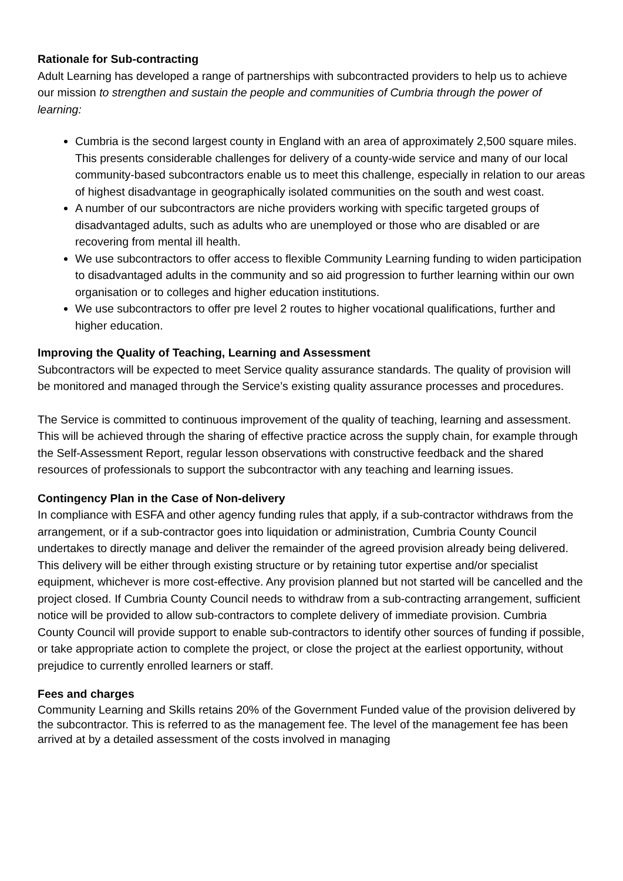Rationale for Sub-contracting
Adult Learning has developed a range of partnerships with subcontracted providers to help us to achieve our mission to strengthen and sustain the people and communities of Cumbria through the power of learning:
Cumbria is the second largest county in England with an area of approximately 2,500 square miles. This presents considerable challenges for delivery of a county-wide service and many of our local community-based subcontractors enable us to meet this challenge, especially in relation to our areas of highest disadvantage in geographically isolated communities on the south and west coast.
A number of our subcontractors are niche providers working with specific targeted groups of disadvantaged adults, such as adults who are unemployed or those who are disabled or are recovering from mental ill health.
We use subcontractors to offer access to flexible Community Learning funding to widen participation to disadvantaged adults in the community and so aid progression to further learning within our own organisation or to colleges and higher education institutions.
We use subcontractors to offer pre level 2 routes to higher vocational qualifications, further and higher education.
Improving the Quality of Teaching, Learning and Assessment
Subcontractors will be expected to meet Service quality assurance standards. The quality of provision will be monitored and managed through the Service’s existing quality assurance processes and procedures.
The Service is committed to continuous improvement of the quality of teaching, learning and assessment. This will be achieved through the sharing of effective practice across the supply chain, for example through the Self-Assessment Report, regular lesson observations with constructive feedback and the shared resources of professionals to support the subcontractor with any teaching and learning issues.
Contingency Plan in the Case of Non-delivery
In compliance with ESFA and other agency funding rules that apply, if a sub-contractor withdraws from the arrangement, or if a sub-contractor goes into liquidation or administration, Cumbria County Council undertakes to directly manage and deliver the remainder of the agreed provision already being delivered. This delivery will be either through existing structure or by retaining tutor expertise and/or specialist equipment, whichever is more cost-effective. Any provision planned but not started will be cancelled and the project closed. If Cumbria County Council needs to withdraw from a sub-contracting arrangement, sufficient notice will be provided to allow sub-contractors to complete delivery of immediate provision. Cumbria County Council will provide support to enable sub-contractors to identify other sources of funding if possible, or take appropriate action to complete the project, or close the project at the earliest opportunity, without prejudice to currently enrolled learners or staff.
Fees and charges
Community Learning and Skills retains 20% of the Government Funded value of the provision delivered by the subcontractor. This is referred to as the management fee. The level of the management fee has been arrived at by a detailed assessment of the costs involved in managing